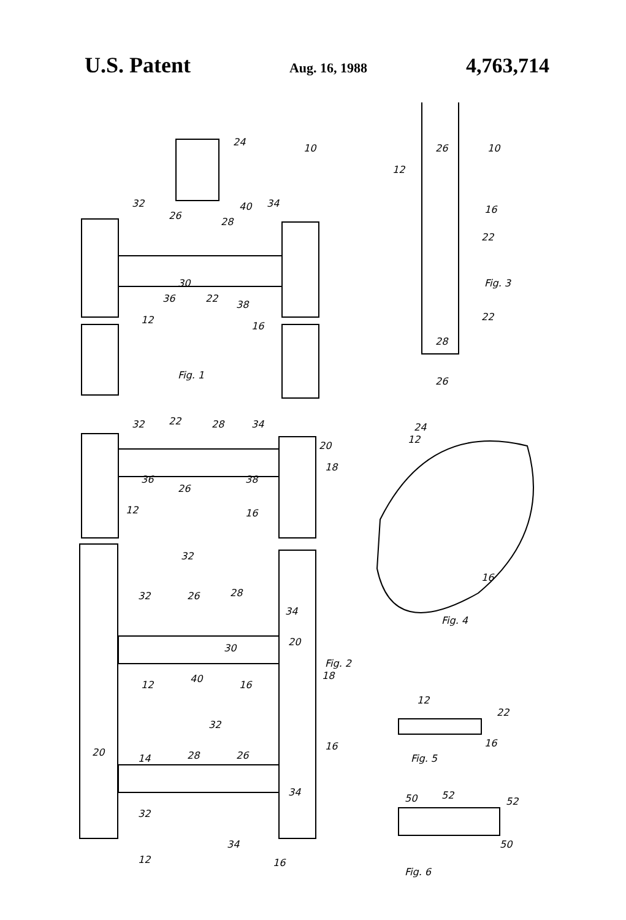U.S. Patent Aug. 16, 1988 4,763,714
10
24
32
34
40
26
28
30
36
22
38
12
16
Fig. 1
12
10
26
16
22
Fig. 3
22
28
26
32
22
28
34
20
18
36
38
26
12
16
24
12
16
Fig. 4
32
32
26
28
34
30
40
20
Fig. 2
18
12
16
32
16
20
14
28
26
34
32
34
12
16
12
22
16
Fig. 5
50
52
52
50
Fig. 6